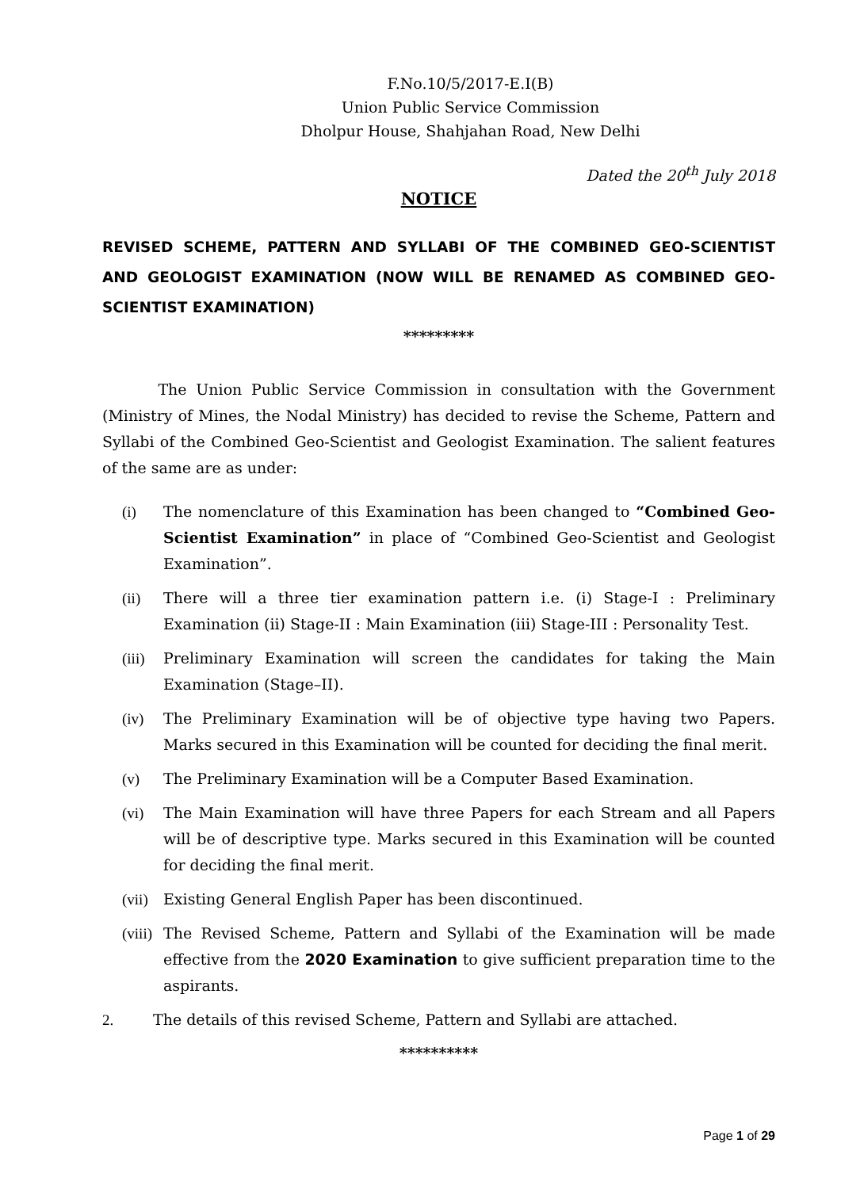F.No.10/5/2017-E.I(B)
Union Public Service Commission
Dholpur House, Shahjahan Road, New Delhi
Dated the 20<sup>th</sup> July 2018
NOTICE
REVISED SCHEME, PATTERN AND SYLLABI OF THE COMBINED GEO-SCIENTIST AND GEOLOGIST EXAMINATION (NOW WILL BE RENAMED AS COMBINED GEO-SCIENTIST EXAMINATION)
*********
The Union Public Service Commission in consultation with the Government (Ministry of Mines, the Nodal Ministry) has decided to revise the Scheme, Pattern and Syllabi of the Combined Geo-Scientist and Geologist Examination. The salient features of the same are as under:
(i) The nomenclature of this Examination has been changed to “Combined Geo-Scientist Examination” in place of “Combined Geo-Scientist and Geologist Examination”.
(ii) There will a three tier examination pattern i.e. (i) Stage-I : Preliminary Examination (ii) Stage-II : Main Examination (iii) Stage-III : Personality Test.
(iii)
Preliminary Examination will screen the candidates for taking the Main Examination (Stage–II).
(iv) The Preliminary Examination will be of objective type having two Papers. Marks secured in this Examination will be counted for deciding the final merit.
(v) The Preliminary Examination will be a Computer Based Examination.
(vi) The Main Examination will have three Papers for each Stream and all Papers will be of descriptive type. Marks secured in this Examination will be counted for deciding the final merit.
(vii)
Existing General English Paper has been discontinued.
(viii)
The Revised Scheme, Pattern and Syllabi of the Examination will be made effective from the 2020 Examination to give sufficient preparation time to the aspirants.
2. The details of this revised Scheme, Pattern and Syllabi are attached.
**********
Page 1 of 29